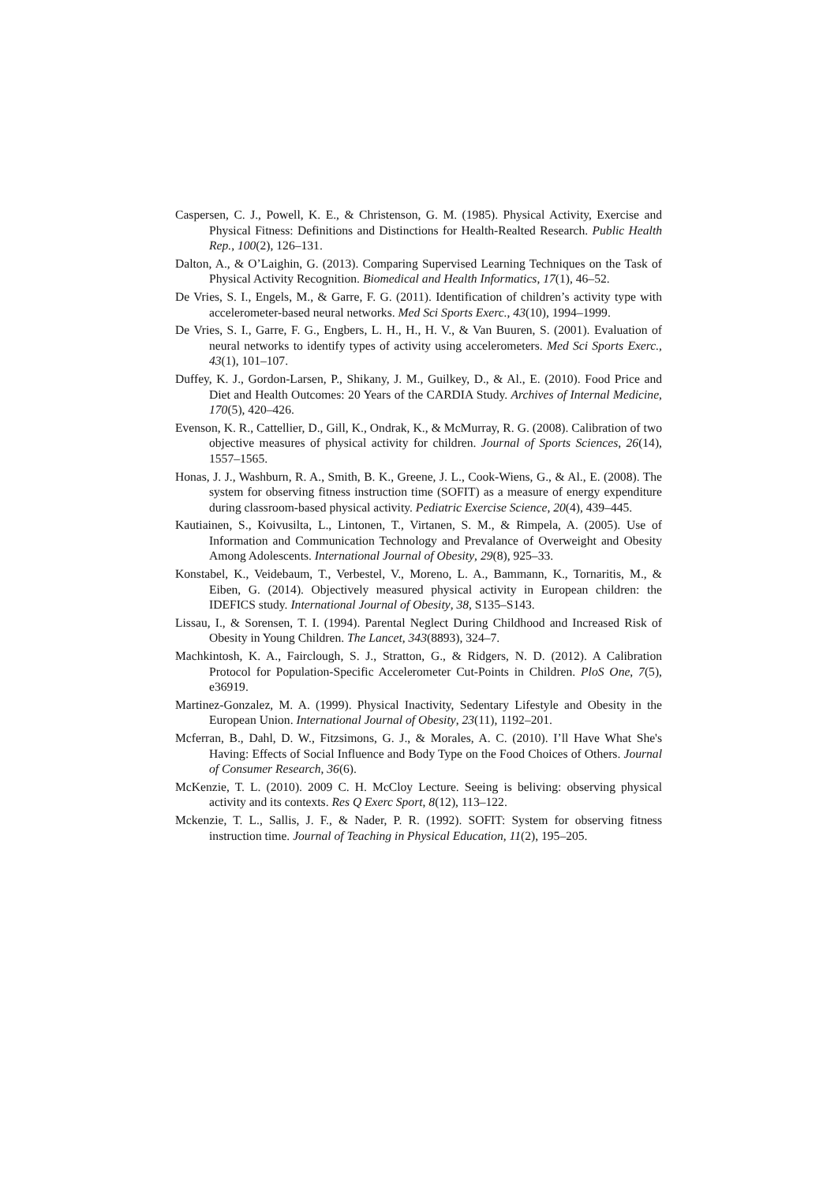Caspersen, C. J., Powell, K. E., & Christenson, G. M. (1985). Physical Activity, Exercise and Physical Fitness: Definitions and Distinctions for Health-Realted Research. Public Health Rep., 100(2), 126–131.
Dalton, A., & O’Laighin, G. (2013). Comparing Supervised Learning Techniques on the Task of Physical Activity Recognition. Biomedical and Health Informatics, 17(1), 46–52.
De Vries, S. I., Engels, M., & Garre, F. G. (2011). Identification of children’s activity type with accelerometer-based neural networks. Med Sci Sports Exerc., 43(10), 1994–1999.
De Vries, S. I., Garre, F. G., Engbers, L. H., H., H. V., & Van Buuren, S. (2001). Evaluation of neural networks to identify types of activity using accelerometers. Med Sci Sports Exerc., 43(1), 101–107.
Duffey, K. J., Gordon-Larsen, P., Shikany, J. M., Guilkey, D., & Al., E. (2010). Food Price and Diet and Health Outcomes: 20 Years of the CARDIA Study. Archives of Internal Medicine, 170(5), 420–426.
Evenson, K. R., Cattellier, D., Gill, K., Ondrak, K., & McMurray, R. G. (2008). Calibration of two objective measures of physical activity for children. Journal of Sports Sciences, 26(14), 1557–1565.
Honas, J. J., Washburn, R. A., Smith, B. K., Greene, J. L., Cook-Wiens, G., & Al., E. (2008). The system for observing fitness instruction time (SOFIT) as a measure of energy expenditure during classroom-based physical activity. Pediatric Exercise Science, 20(4), 439–445.
Kautiainen, S., Koivusilta, L., Lintonen, T., Virtanen, S. M., & Rimpela, A. (2005). Use of Information and Communication Technology and Prevalance of Overweight and Obesity Among Adolescents. International Journal of Obesity, 29(8), 925–33.
Konstabel, K., Veidebaum, T., Verbestel, V., Moreno, L. A., Bammann, K., Tornaritis, M., & Eiben, G. (2014). Objectively measured physical activity in European children: the IDEFICS study. International Journal of Obesity, 38, S135–S143.
Lissau, I., & Sorensen, T. I. (1994). Parental Neglect During Childhood and Increased Risk of Obesity in Young Children. The Lancet, 343(8893), 324–7.
Machkintosh, K. A., Fairclough, S. J., Stratton, G., & Ridgers, N. D. (2012). A Calibration Protocol for Population-Specific Accelerometer Cut-Points in Children. PloS One, 7(5), e36919.
Martinez-Gonzalez, M. A. (1999). Physical Inactivity, Sedentary Lifestyle and Obesity in the European Union. International Journal of Obesity, 23(11), 1192–201.
Mcferran, B., Dahl, D. W., Fitzsimons, G. J., & Morales, A. C. (2010). I’ll Have What She's Having: Effects of Social Influence and Body Type on the Food Choices of Others. Journal of Consumer Research, 36(6).
McKenzie, T. L. (2010). 2009 C. H. McCloy Lecture. Seeing is beliving: observing physical activity and its contexts. Res Q Exerc Sport, 8(12), 113–122.
Mckenzie, T. L., Sallis, J. F., & Nader, P. R. (1992). SOFIT: System for observing fitness instruction time. Journal of Teaching in Physical Education, 11(2), 195–205.